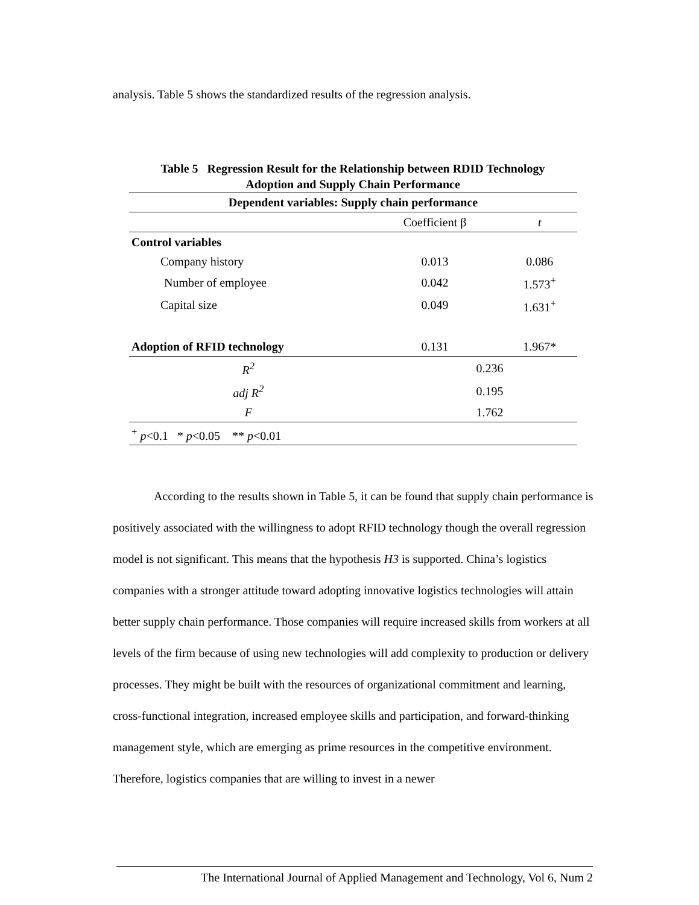analysis. Table 5 shows the standardized results of the regression analysis.
Table 5 Regression Result for the Relationship between RDID Technology
Adoption and Supply Chain Performance
| Dependent variables: Supply chain performance | | |
| --- | --- | --- |
| | Coefficient β | t |
| Control variables | | |
| Company history | 0.013 | 0.086 |
| Number of employee | 0.042 | 1.573<sup>+</sup> |
| Capital size | 0.049 | 1.631<sup>+</sup> |
| Adoption of RFID technology | 0.131 | 1.967* |
| R<sup>2</sup> | 0.236 | |
| adj R<sup>2</sup> | 0.195 | |
| F | 1.762 | |
| <sup>+</sup> p <0.1 * p <0.05 ** p <0.01 | | |
According to the results shown in Table 5, it can be found that supply chain performance is positively associated with the willingness to adopt RFID technology though the overall regression model is not significant. This means that the hypothesis H3 is supported. China’s logistics companies with a stronger attitude toward adopting innovative logistics technologies will attain better supply chain performance. Those companies will require increased skills from workers at all levels of the firm because of using new technologies will add complexity to production or delivery processes. They might be built with the resources of organizational commitment and learning, cross-functional integration, increased employee skills and participation, and forward-thinking management style, which are emerging as prime resources in the competitive environment. Therefore, logistics companies that are willing to invest in a newer
The International Journal of Applied Management and Technology, Vol 6, Num 2